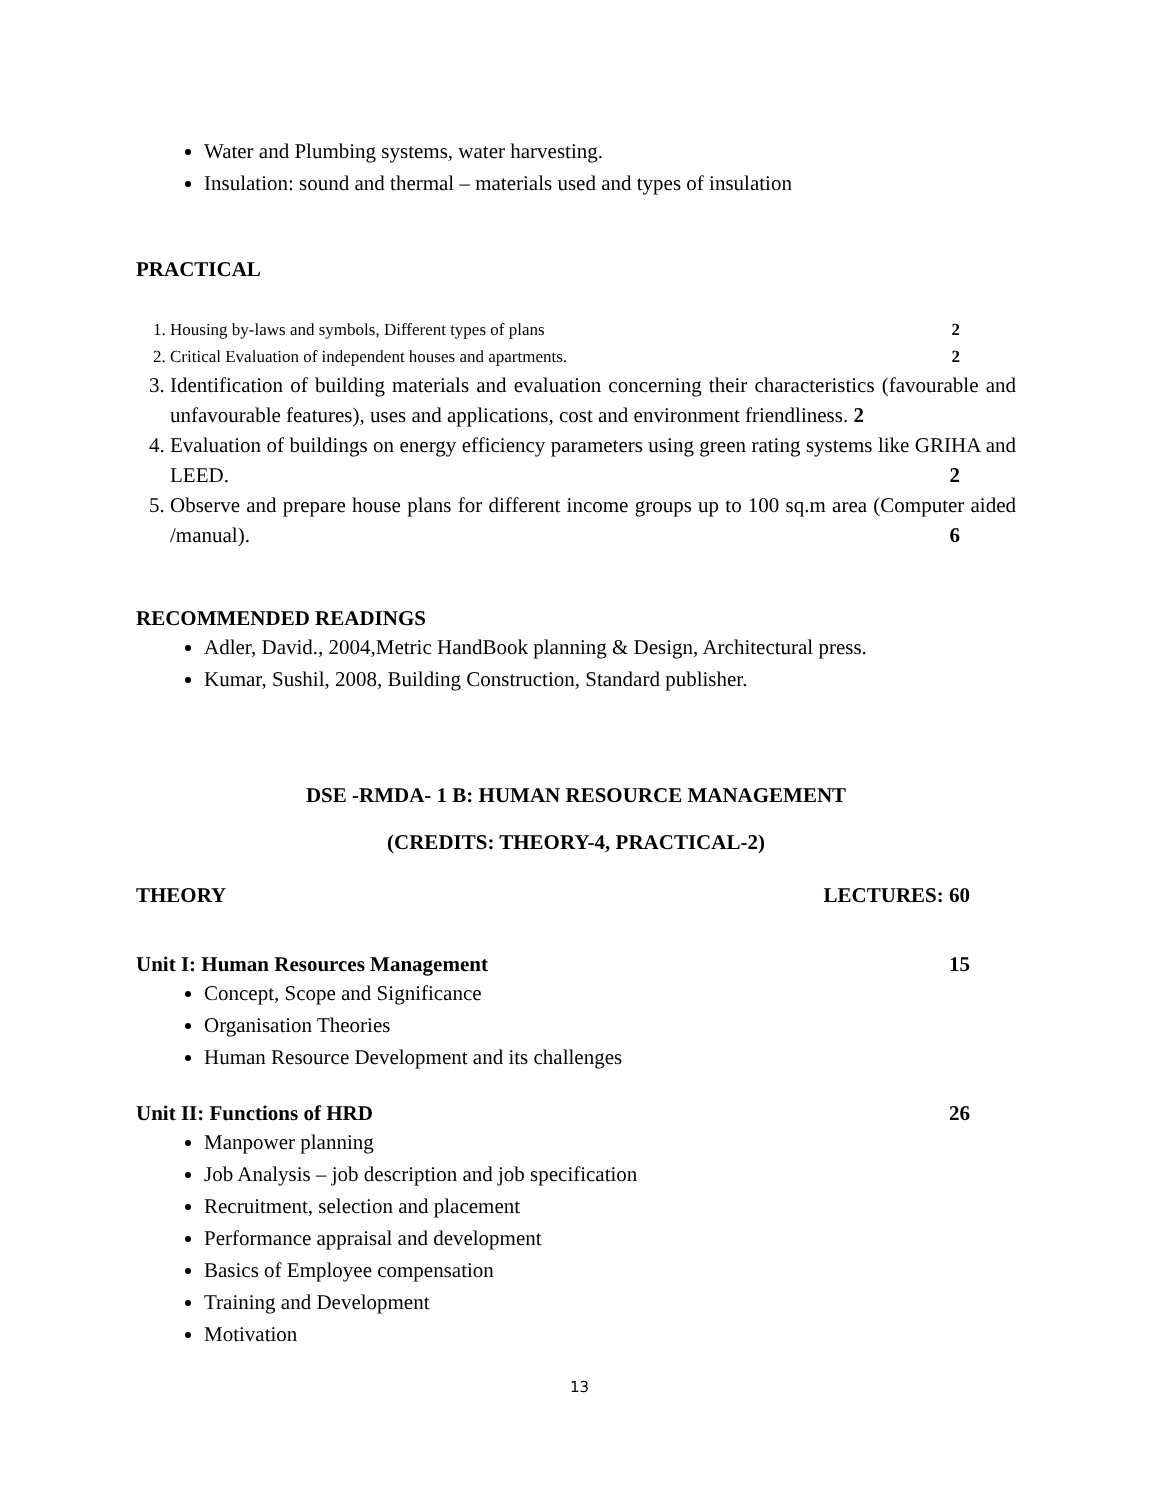Water and Plumbing systems, water harvesting.
Insulation: sound and thermal – materials used and types of insulation
PRACTICAL
1. Housing by-laws and symbols, Different types of plans 2
2. Critical Evaluation of independent houses and apartments. 2
3. Identification of building materials and evaluation concerning their characteristics (favourable and unfavourable features), uses and applications, cost and environment friendliness. 2
4. Evaluation of buildings on energy efficiency parameters using green rating systems like GRIHA and LEED. 2
5. Observe and prepare house plans for different income groups up to 100 sq.m area (Computer aided /manual). 6
RECOMMENDED READINGS
Adler, David., 2004,Metric HandBook planning & Design, Architectural press.
Kumar, Sushil, 2008, Building Construction, Standard publisher.
DSE -RMDA- 1 B: HUMAN RESOURCE MANAGEMENT
(CREDITS: THEORY-4, PRACTICAL-2)
THEORY LECTURES: 60
Unit I: Human Resources Management 15
Concept, Scope and Significance
Organisation Theories
Human Resource Development and its challenges
Unit II: Functions of HRD 26
Manpower planning
Job Analysis – job description and job specification
Recruitment, selection and placement
Performance appraisal and development
Basics of Employee compensation
Training and Development
Motivation
13